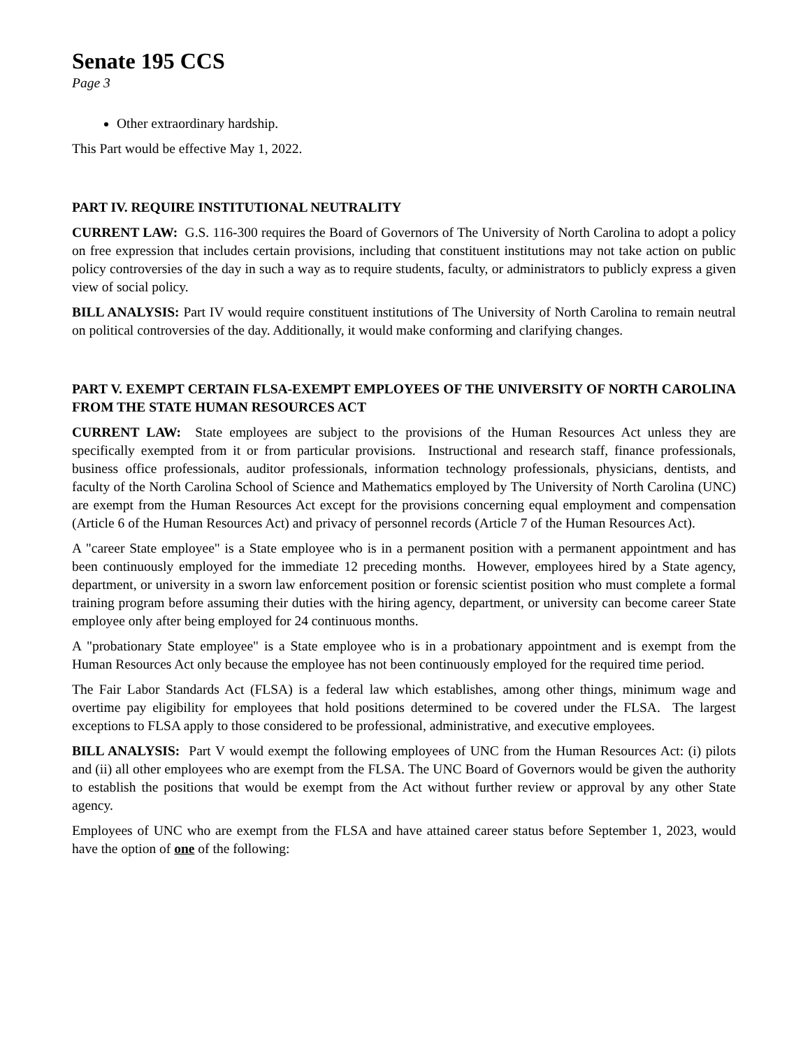Senate 195 CCS
Page 3
Other extraordinary hardship.
This Part would be effective May 1, 2022.
PART IV. REQUIRE INSTITUTIONAL NEUTRALITY
CURRENT LAW: G.S. 116-300 requires the Board of Governors of The University of North Carolina to adopt a policy on free expression that includes certain provisions, including that constituent institutions may not take action on public policy controversies of the day in such a way as to require students, faculty, or administrators to publicly express a given view of social policy.
BILL ANALYSIS: Part IV would require constituent institutions of The University of North Carolina to remain neutral on political controversies of the day. Additionally, it would make conforming and clarifying changes.
PART V. EXEMPT CERTAIN FLSA-EXEMPT EMPLOYEES OF THE UNIVERSITY OF NORTH CAROLINA FROM THE STATE HUMAN RESOURCES ACT
CURRENT LAW: State employees are subject to the provisions of the Human Resources Act unless they are specifically exempted from it or from particular provisions. Instructional and research staff, finance professionals, business office professionals, auditor professionals, information technology professionals, physicians, dentists, and faculty of the North Carolina School of Science and Mathematics employed by The University of North Carolina (UNC) are exempt from the Human Resources Act except for the provisions concerning equal employment and compensation (Article 6 of the Human Resources Act) and privacy of personnel records (Article 7 of the Human Resources Act).
A "career State employee" is a State employee who is in a permanent position with a permanent appointment and has been continuously employed for the immediate 12 preceding months. However, employees hired by a State agency, department, or university in a sworn law enforcement position or forensic scientist position who must complete a formal training program before assuming their duties with the hiring agency, department, or university can become career State employee only after being employed for 24 continuous months.
A "probationary State employee" is a State employee who is in a probationary appointment and is exempt from the Human Resources Act only because the employee has not been continuously employed for the required time period.
The Fair Labor Standards Act (FLSA) is a federal law which establishes, among other things, minimum wage and overtime pay eligibility for employees that hold positions determined to be covered under the FLSA. The largest exceptions to FLSA apply to those considered to be professional, administrative, and executive employees.
BILL ANALYSIS: Part V would exempt the following employees of UNC from the Human Resources Act: (i) pilots and (ii) all other employees who are exempt from the FLSA. The UNC Board of Governors would be given the authority to establish the positions that would be exempt from the Act without further review or approval by any other State agency.
Employees of UNC who are exempt from the FLSA and have attained career status before September 1, 2023, would have the option of one of the following: